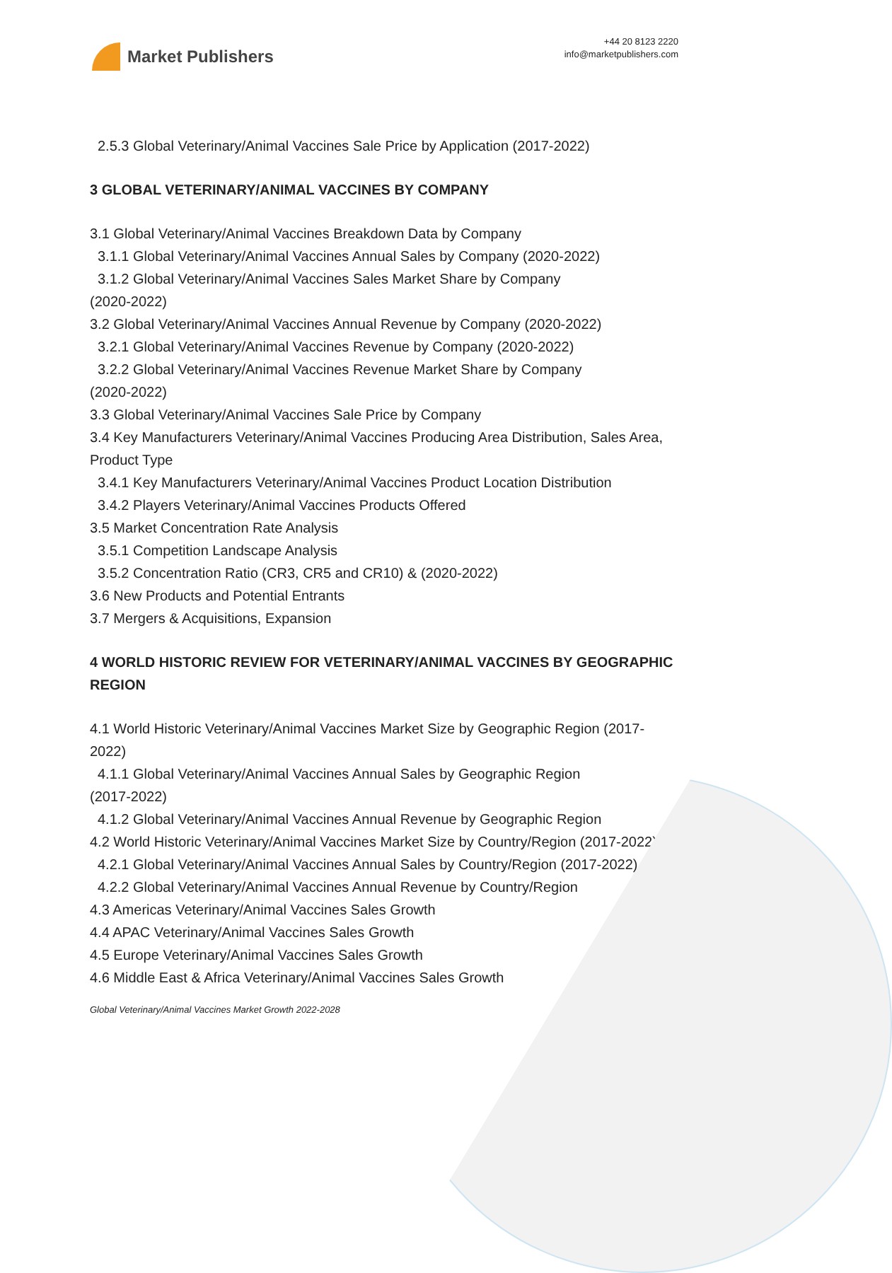Market Publishers
+44 20 8123 2220
info@marketpublishers.com
2.5.3 Global Veterinary/Animal Vaccines Sale Price by Application (2017-2022)
3 GLOBAL VETERINARY/ANIMAL VACCINES BY COMPANY
3.1 Global Veterinary/Animal Vaccines Breakdown Data by Company
3.1.1 Global Veterinary/Animal Vaccines Annual Sales by Company (2020-2022)
3.1.2 Global Veterinary/Animal Vaccines Sales Market Share by Company
(2020-2022)
3.2 Global Veterinary/Animal Vaccines Annual Revenue by Company (2020-2022)
3.2.1 Global Veterinary/Animal Vaccines Revenue by Company (2020-2022)
3.2.2 Global Veterinary/Animal Vaccines Revenue Market Share by Company
(2020-2022)
3.3 Global Veterinary/Animal Vaccines Sale Price by Company
3.4 Key Manufacturers Veterinary/Animal Vaccines Producing Area Distribution, Sales Area, Product Type
3.4.1 Key Manufacturers Veterinary/Animal Vaccines Product Location Distribution
3.4.2 Players Veterinary/Animal Vaccines Products Offered
3.5 Market Concentration Rate Analysis
3.5.1 Competition Landscape Analysis
3.5.2 Concentration Ratio (CR3, CR5 and CR10) & (2020-2022)
3.6 New Products and Potential Entrants
3.7 Mergers & Acquisitions, Expansion
4 WORLD HISTORIC REVIEW FOR VETERINARY/ANIMAL VACCINES BY GEOGRAPHIC REGION
4.1 World Historic Veterinary/Animal Vaccines Market Size by Geographic Region (2017-2022)
4.1.1 Global Veterinary/Animal Vaccines Annual Sales by Geographic Region
(2017-2022)
4.1.2 Global Veterinary/Animal Vaccines Annual Revenue by Geographic Region
4.2 World Historic Veterinary/Animal Vaccines Market Size by Country/Region (2017-2022)
4.2.1 Global Veterinary/Animal Vaccines Annual Sales by Country/Region (2017-2022)
4.2.2 Global Veterinary/Animal Vaccines Annual Revenue by Country/Region
4.3 Americas Veterinary/Animal Vaccines Sales Growth
4.4 APAC Veterinary/Animal Vaccines Sales Growth
4.5 Europe Veterinary/Animal Vaccines Sales Growth
4.6 Middle East & Africa Veterinary/Animal Vaccines Sales Growth
Global Veterinary/Animal Vaccines Market Growth 2022-2028